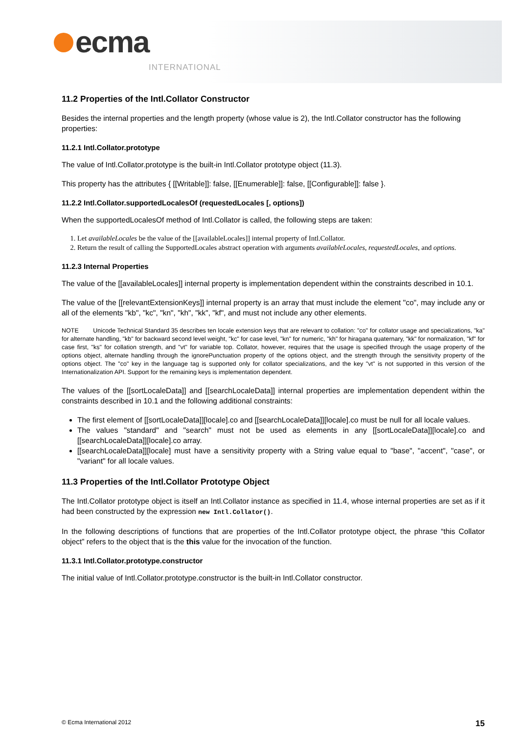ecma
INTERNATIONAL
11.2 Properties of the Intl.Collator Constructor
Besides the internal properties and the length property (whose value is 2), the Intl.Collator constructor has the following properties:
11.2.1 Intl.Collator.prototype
The value of Intl.Collator.prototype is the built-in Intl.Collator prototype object (11.3).
This property has the attributes { [[Writable]]: false, [[Enumerable]]: false, [[Configurable]]: false }.
11.2.2 Intl.Collator.supportedLocalesOf (requestedLocales [, options])
When the supportedLocalesOf method of Intl.Collator is called, the following steps are taken:
1. Let availableLocales be the value of the [[availableLocales]] internal property of Intl.Collator.
2. Return the result of calling the SupportedLocales abstract operation with arguments availableLocales, requestedLocales, and options.
11.2.3 Internal Properties
The value of the [[availableLocales]] internal property is implementation dependent within the constraints described in 10.1.
The value of the [[relevantExtensionKeys]] internal property is an array that must include the element "co", may include any or all of the elements "kb", "kc", "kn", "kh", "kk", "kf", and must not include any other elements.
NOTE Unicode Technical Standard 35 describes ten locale extension keys that are relevant to collation: "co" for collator usage and specializations, "ka" for alternate handling, "kb" for backward second level weight, "kc" for case level, "kn" for numeric, "kh" for hiragana quaternary, "kk" for normalization, "kf" for case first, "ks" for collation strength, and "vt" for variable top. Collator, however, requires that the usage is specified through the usage property of the options object, alternate handling through the ignorePunctuation property of the options object, and the strength through the sensitivity property of the options object. The "co" key in the language tag is supported only for collator specializations, and the key "vt" is not supported in this version of the Internationalization API. Support for the remaining keys is implementation dependent.
The values of the [[sortLocaleData]] and [[searchLocaleData]] internal properties are implementation dependent within the constraints described in 10.1 and the following additional constraints:
The first element of [[sortLocaleData]][locale].co and [[searchLocaleData]][locale].co must be null for all locale values.
The values "standard" and "search" must not be used as elements in any [[sortLocaleData]][locale].co and [[searchLocaleData]][locale].co array.
[[searchLocaleData]][locale] must have a sensitivity property with a String value equal to "base", "accent", "case", or "variant" for all locale values.
11.3 Properties of the Intl.Collator Prototype Object
The Intl.Collator prototype object is itself an Intl.Collator instance as specified in 11.4, whose internal properties are set as if it had been constructed by the expression new Intl.Collator().
In the following descriptions of functions that are properties of the Intl.Collator prototype object, the phrase “this Collator object” refers to the object that is the this value for the invocation of the function.
11.3.1 Intl.Collator.prototype.constructor
The initial value of Intl.Collator.prototype.constructor is the built-in Intl.Collator constructor.
© Ecma International 2012 15